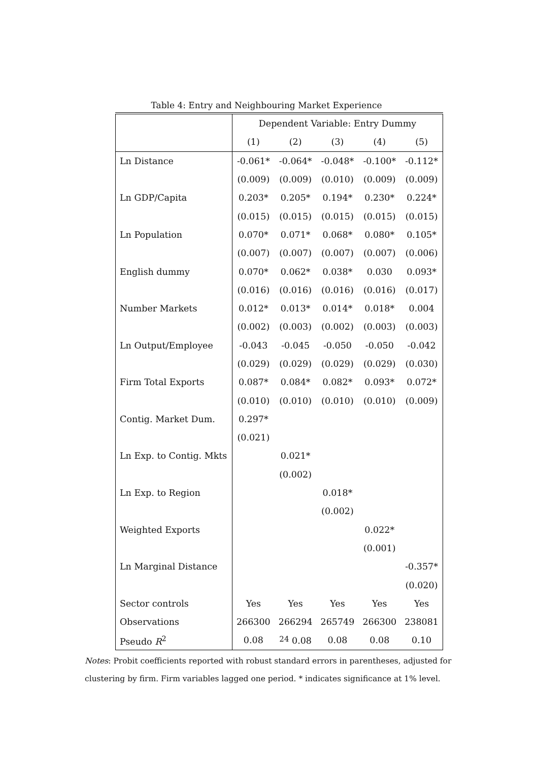Table 4: Entry and Neighbouring Market Experience
| | Dependent Variable: Entry Dummy | | | | |
| --- | --- | --- | --- | --- | --- |
| | (1) | (2) | (3) | (4) | (5) |
| Ln Distance | -0.061* | -0.064* | -0.048* | -0.100* | -0.112* |
| | (0.009) | (0.009) | (0.010) | (0.009) | (0.009) |
| Ln GDP/Capita | 0.203* | 0.205* | 0.194* | 0.230* | 0.224* |
| | (0.015) | (0.015) | (0.015) | (0.015) | (0.015) |
| Ln Population | 0.070* | 0.071* | 0.068* | 0.080* | 0.105* |
| | (0.007) | (0.007) | (0.007) | (0.007) | (0.006) |
| English dummy | 0.070* | 0.062* | 0.038* | 0.030 | 0.093* |
| | (0.016) | (0.016) | (0.016) | (0.016) | (0.017) |
| Number Markets | 0.012* | 0.013* | 0.014* | 0.018* | 0.004 |
| | (0.002) | (0.003) | (0.002) | (0.003) | (0.003) |
| Ln Output/Employee | -0.043 | -0.045 | -0.050 | -0.050 | -0.042 |
| | (0.029) | (0.029) | (0.029) | (0.029) | (0.030) |
| Firm Total Exports | 0.087* | 0.084* | 0.082* | 0.093* | 0.072* |
| | (0.010) | (0.010) | (0.010) | (0.010) | (0.009) |
| Contig. Market Dum. | 0.297* | | | | |
| | (0.021) | | | | |
| Ln Exp. to Contig. Mkts | | 0.021* | | | |
| | | (0.002) | | | |
| Ln Exp. to Region | | | 0.018* | | |
| | | | (0.002) | | |
| Weighted Exports | | | | 0.022* | |
| | | | | (0.001) | |
| Ln Marginal Distance | | | | | -0.357* |
| | | | | | (0.020) |
| Sector controls | Yes | Yes | Yes | Yes | Yes |
| Observations | 266300 | 266294 | 265749 | 266300 | 238081 |
| Pseudo R<sup>2</sup> | 0.08 | 24 0.08 | 0.08 | 0.08 | 0.10 |
Notes: Probit coefficients reported with robust standard errors in parentheses, adjusted for clustering by firm. Firm variables lagged one period. * indicates significance at 1% level.